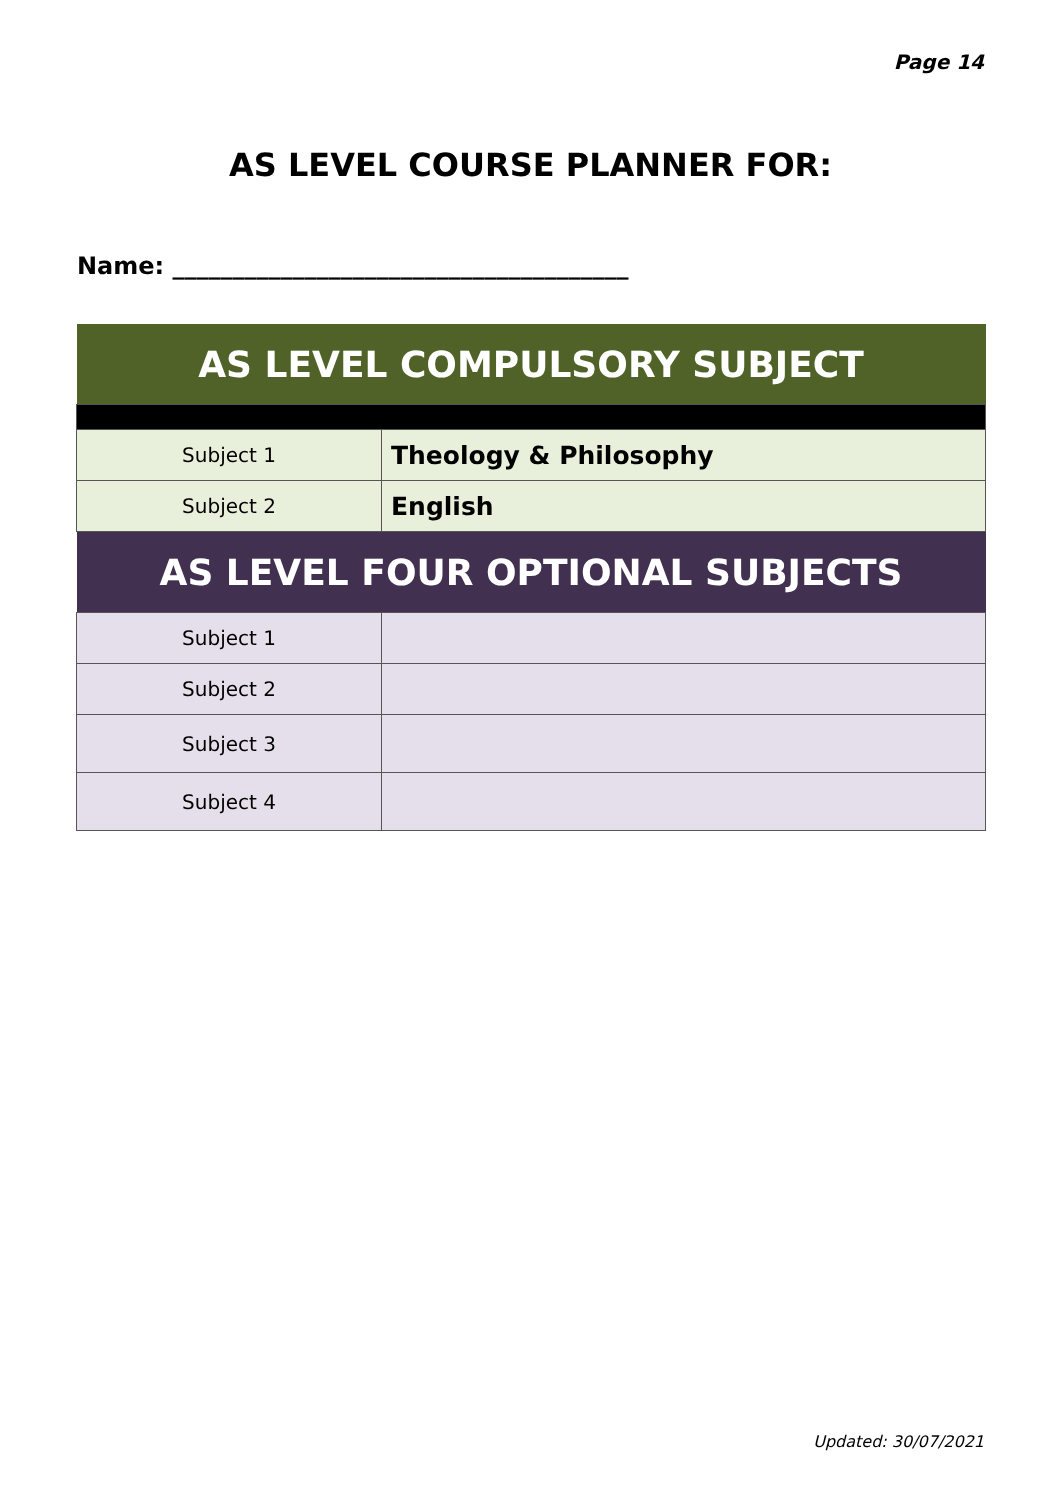Page 14
AS LEVEL COURSE PLANNER FOR:
Name: ______________________________________
| AS LEVEL COMPULSORY SUBJECT | |
| --- | --- |
| Subject 1 | Theology & Philosophy |
| Subject 2 | English |
| AS LEVEL FOUR OPTIONAL SUBJECTS | |
| Subject 1 | |
| Subject 2 | |
| Subject 3 | |
| Subject 4 | |
Updated: 30/07/2021